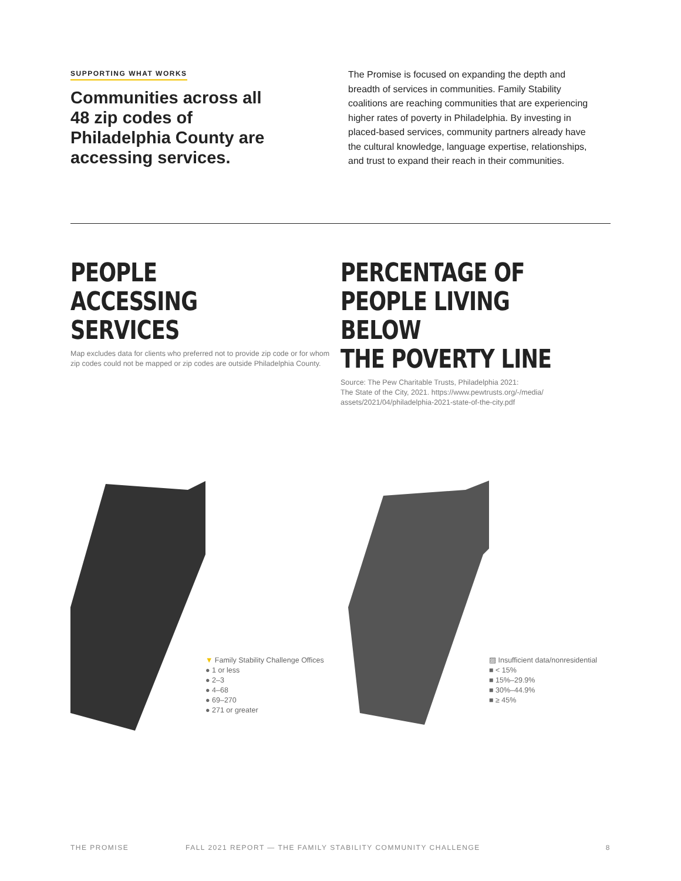SUPPORTING WHAT WORKS
Communities across all 48 zip codes of Philadelphia County are accessing services.
The Promise is focused on expanding the depth and breadth of services in communities. Family Stability coalitions are reaching communities that are experiencing higher rates of poverty in Philadelphia. By investing in placed-based services, community partners already have the cultural knowledge, language expertise, relationships, and trust to expand their reach in their communities.
PEOPLE
ACCESSING
SERVICES
Map excludes data for clients who preferred not to provide zip code or for whom zip codes could not be mapped or zip codes are outside Philadelphia County.
PERCENTAGE OF
PEOPLE LIVING BELOW
THE POVERTY LINE
Source: The Pew Charitable Trusts, Philadelphia 2021:
The State of the City, 2021. https://www.pewtrusts.org/-/media/ assets/2021/04/philadelphia-2021-state-of-the-city.pdf
▼ Family Stability Challenge Offices
● 1 or less
● 2–3
● 4–68
● 69–270
● 271 or greater
▨ Insufficient data/nonresidential
■ < 15%
■ 15%–29.9%
■ 30%–44.9%
■ ≥ 45%
THE PROMISE FALL 2021 REPORT — THE FAMILY STABILITY COMMUNITY CHALLENGE 8